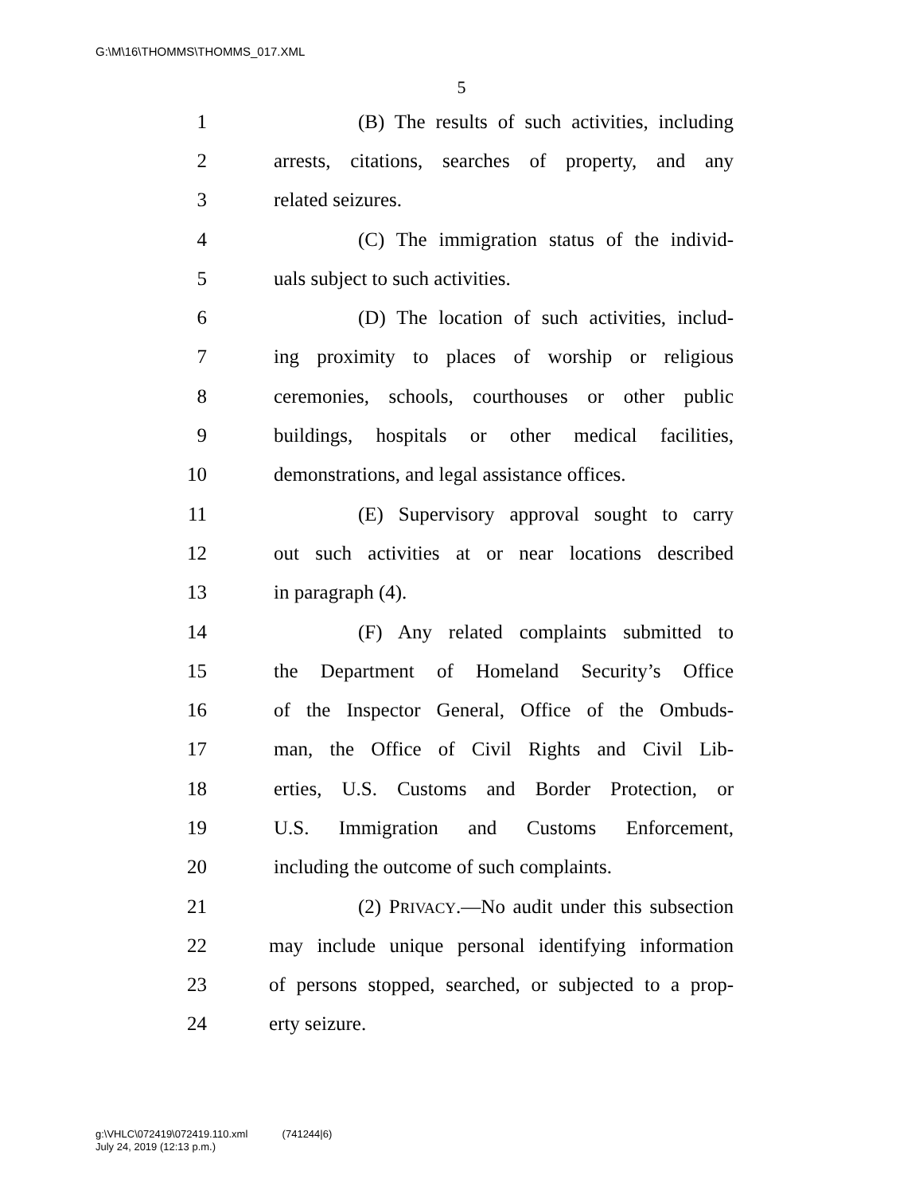G:\M\16\THOMMS\THOMMS_017.XML
5
1 (B) The results of such activities, including
2 arrests, citations, searches of property, and any
3 related seizures.
4 (C) The immigration status of the individ-
5 uals subject to such activities.
6 (D) The location of such activities, includ-
7 ing proximity to places of worship or religious
8 ceremonies, schools, courthouses or other public
9 buildings, hospitals or other medical facilities,
10 demonstrations, and legal assistance offices.
11 (E) Supervisory approval sought to carry
12 out such activities at or near locations described
13 in paragraph (4).
14 (F) Any related complaints submitted to
15 the Department of Homeland Security’s Office
16 of the Inspector General, Office of the Ombuds-
17 man, the Office of Civil Rights and Civil Lib-
18 erties, U.S. Customs and Border Protection, or
19 U.S. Immigration and Customs Enforcement,
20 including the outcome of such complaints.
21 (2) PRIVACY.—No audit under this subsection
22 may include unique personal identifying information
23 of persons stopped, searched, or subjected to a prop-
24 erty seizure.
g:\VHLC\072419\072419.110.xml (741244|6)
July 24, 2019 (12:13 p.m.)